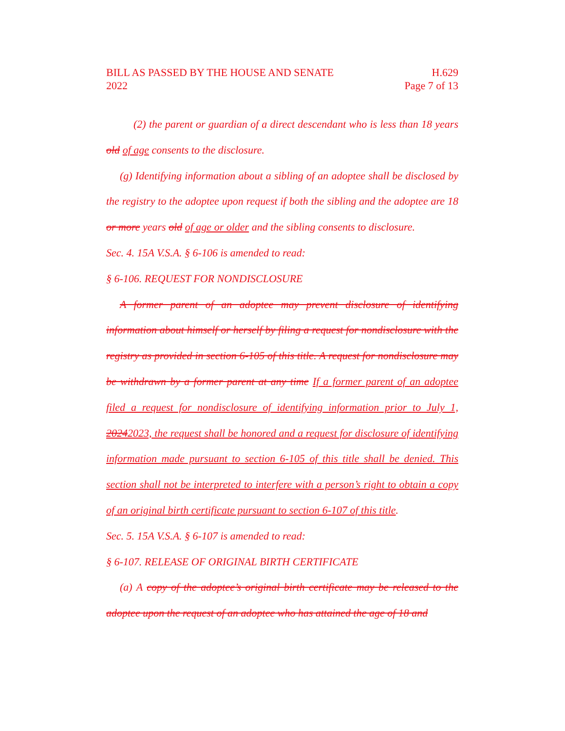BILL AS PASSED BY THE HOUSE AND SENATE
2022
H.629
Page 7 of 13
(2) the parent or guardian of a direct descendant who is less than 18 years old of age consents to the disclosure.
(g) Identifying information about a sibling of an adoptee shall be disclosed by the registry to the adoptee upon request if both the sibling and the adoptee are 18 or more years old of age or older and the sibling consents to disclosure.
Sec. 4. 15A V.S.A. § 6-106 is amended to read:
§ 6-106. REQUEST FOR NONDISCLOSURE
A former parent of an adoptee may prevent disclosure of identifying information about himself or herself by filing a request for nondisclosure with the registry as provided in section 6-105 of this title. A request for nondisclosure may be withdrawn by a former parent at any time If a former parent of an adoptee filed a request for nondisclosure of identifying information prior to July 1, 20242023, the request shall be honored and a request for disclosure of identifying information made pursuant to section 6-105 of this title shall be denied. This section shall not be interpreted to interfere with a person’s right to obtain a copy of an original birth certificate pursuant to section 6-107 of this title.
Sec. 5. 15A V.S.A. § 6-107 is amended to read:
§ 6-107. RELEASE OF ORIGINAL BIRTH CERTIFICATE
(a) A copy of the adoptee’s original birth certificate may be released to the adoptee upon the request of an adoptee who has attained the age of 18 and